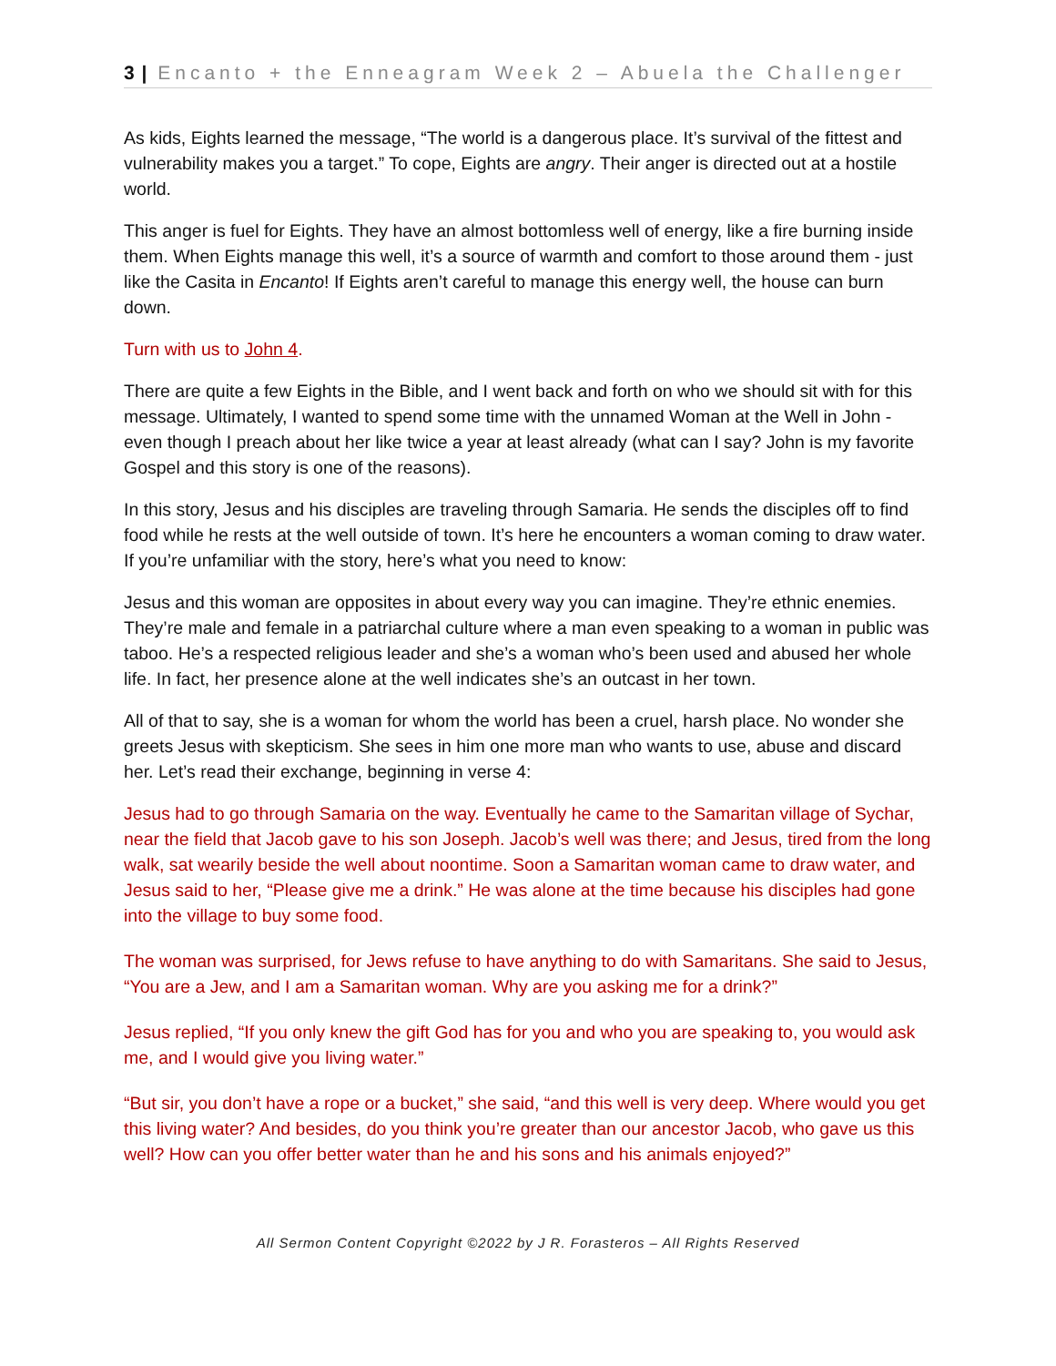3 | Encanto + the Enneagram Week 2 – Abuela the Challenger
As kids, Eights learned the message, “The world is a dangerous place. It’s survival of the fittest and vulnerability makes you a target.” To cope, Eights are angry. Their anger is directed out at a hostile world.
This anger is fuel for Eights. They have an almost bottomless well of energy, like a fire burning inside them. When Eights manage this well, it’s a source of warmth and comfort to those around them - just like the Casita in Encanto! If Eights aren’t careful to manage this energy well, the house can burn down.
Turn with us to John 4.
There are quite a few Eights in the Bible, and I went back and forth on who we should sit with for this message. Ultimately, I wanted to spend some time with the unnamed Woman at the Well in John - even though I preach about her like twice a year at least already (what can I say? John is my favorite Gospel and this story is one of the reasons).
In this story, Jesus and his disciples are traveling through Samaria. He sends the disciples off to find food while he rests at the well outside of town. It’s here he encounters a woman coming to draw water. If you’re unfamiliar with the story, here’s what you need to know:
Jesus and this woman are opposites in about every way you can imagine. They’re ethnic enemies. They’re male and female in a patriarchal culture where a man even speaking to a woman in public was taboo. He’s a respected religious leader and she’s a woman who’s been used and abused her whole life. In fact, her presence alone at the well indicates she’s an outcast in her town.
All of that to say, she is a woman for whom the world has been a cruel, harsh place. No wonder she greets Jesus with skepticism. She sees in him one more man who wants to use, abuse and discard her. Let’s read their exchange, beginning in verse 4:
Jesus had to go through Samaria on the way. Eventually he came to the Samaritan village of Sychar, near the field that Jacob gave to his son Joseph. Jacob’s well was there; and Jesus, tired from the long walk, sat wearily beside the well about noontime. Soon a Samaritan woman came to draw water, and Jesus said to her, “Please give me a drink.” He was alone at the time because his disciples had gone into the village to buy some food.
The woman was surprised, for Jews refuse to have anything to do with Samaritans. She said to Jesus, “You are a Jew, and I am a Samaritan woman. Why are you asking me for a drink?”
Jesus replied, “If you only knew the gift God has for you and who you are speaking to, you would ask me, and I would give you living water.”
“But sir, you don’t have a rope or a bucket,” she said, “and this well is very deep. Where would you get this living water? And besides, do you think you’re greater than our ancestor Jacob, who gave us this well? How can you offer better water than he and his sons and his animals enjoyed?”
All Sermon Content Copyright ©2022 by J R. Forasteros – All Rights Reserved